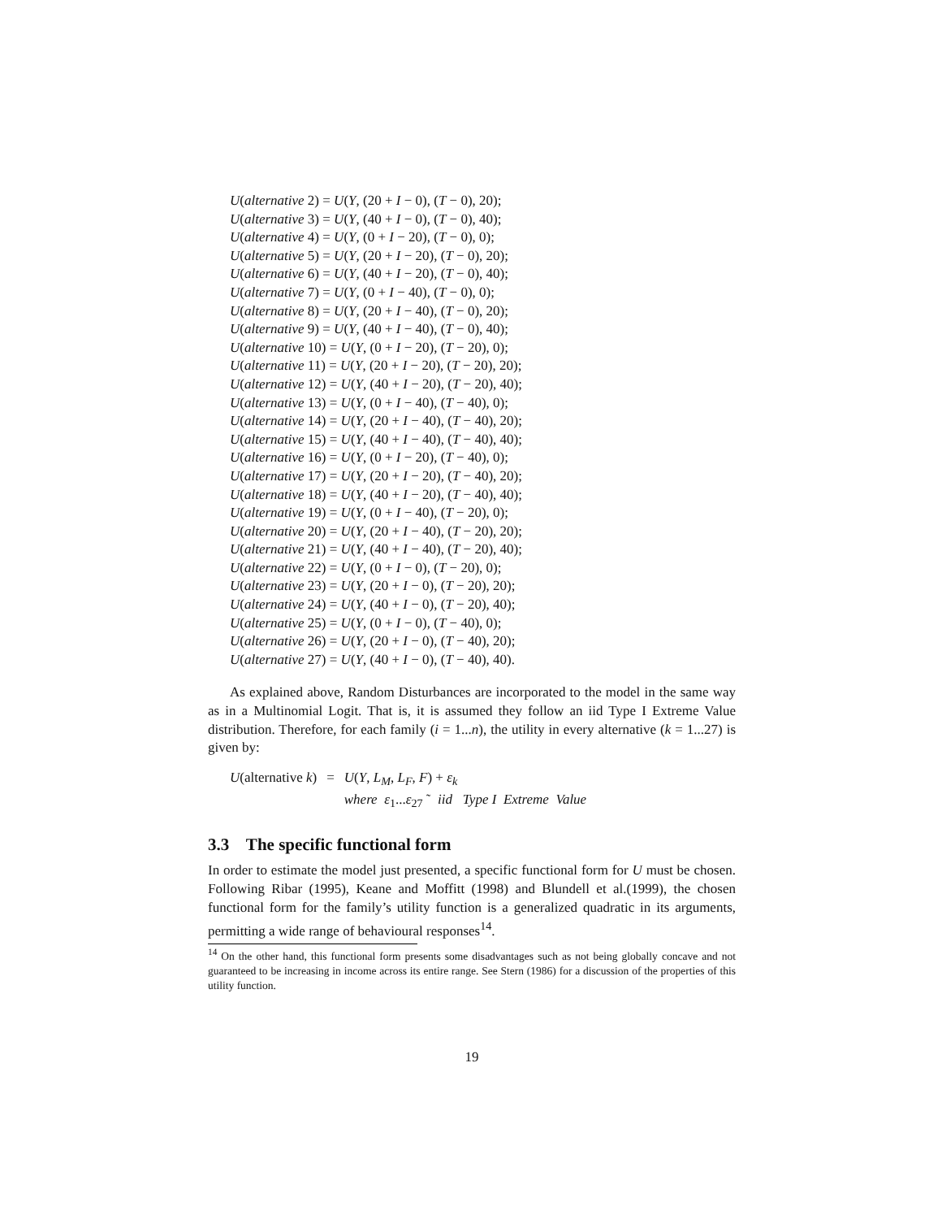U(alternative 2) = U(Y, (20 + I − 0), (T − 0), 20);
U(alternative 3) = U(Y, (40 + I − 0), (T − 0), 40);
U(alternative 4) = U(Y, (0 + I − 20), (T − 0), 0);
U(alternative 5) = U(Y, (20 + I − 20), (T − 0), 20);
U(alternative 6) = U(Y, (40 + I − 20), (T − 0), 40);
U(alternative 7) = U(Y, (0 + I − 40), (T − 0), 0);
U(alternative 8) = U(Y, (20 + I − 40), (T − 0), 20);
U(alternative 9) = U(Y, (40 + I − 40), (T − 0), 40);
U(alternative 10) = U(Y, (0 + I − 20), (T − 20), 0);
U(alternative 11) = U(Y, (20 + I − 20), (T − 20), 20);
U(alternative 12) = U(Y, (40 + I − 20), (T − 20), 40);
U(alternative 13) = U(Y, (0 + I − 40), (T − 40), 0);
U(alternative 14) = U(Y, (20 + I − 40), (T − 40), 20);
U(alternative 15) = U(Y, (40 + I − 40), (T − 40), 40);
U(alternative 16) = U(Y, (0 + I − 20), (T − 40), 0);
U(alternative 17) = U(Y, (20 + I − 20), (T − 40), 20);
U(alternative 18) = U(Y, (40 + I − 20), (T − 40), 40);
U(alternative 19) = U(Y, (0 + I − 40), (T − 20), 0);
U(alternative 20) = U(Y, (20 + I − 40), (T − 20), 20);
U(alternative 21) = U(Y, (40 + I − 40), (T − 20), 40);
U(alternative 22) = U(Y, (0 + I − 0), (T − 20), 0);
U(alternative 23) = U(Y, (20 + I − 0), (T − 20), 20);
U(alternative 24) = U(Y, (40 + I − 0), (T − 20), 40);
U(alternative 25) = U(Y, (0 + I − 0), (T − 40), 0);
U(alternative 26) = U(Y, (20 + I − 0), (T − 40), 20);
U(alternative 27) = U(Y, (40 + I − 0), (T − 40), 40).
As explained above, Random Disturbances are incorporated to the model in the same way as in a Multinomial Logit. That is, it is assumed they follow an iid Type I Extreme Value distribution. Therefore, for each family (i = 1...n), the utility in every alternative (k = 1...27) is given by:
| U (alternative k ) | = | U ( Y , L<sub>M</sub> , L<sub>F</sub> , F ) + ε<sub>k</sub> |
| | | where ε<sub>1</sub>... ε<sub>27</sub> ˜ iid Type I Extreme Value |
3.3 The specific functional form
In order to estimate the model just presented, a specific functional form for U must be chosen. Following Ribar (1995), Keane and Moffitt (1998) and Blundell et al.(1999), the chosen functional form for the family’s utility function is a generalized quadratic in its arguments, permitting a wide range of behavioural responses<sup>14</sup>.
<sup>14</sup> On the other hand, this functional form presents some disadvantages such as not being globally concave and not guaranteed to be increasing in income across its entire range. See Stern (1986) for a discussion of the properties of this utility function.
19